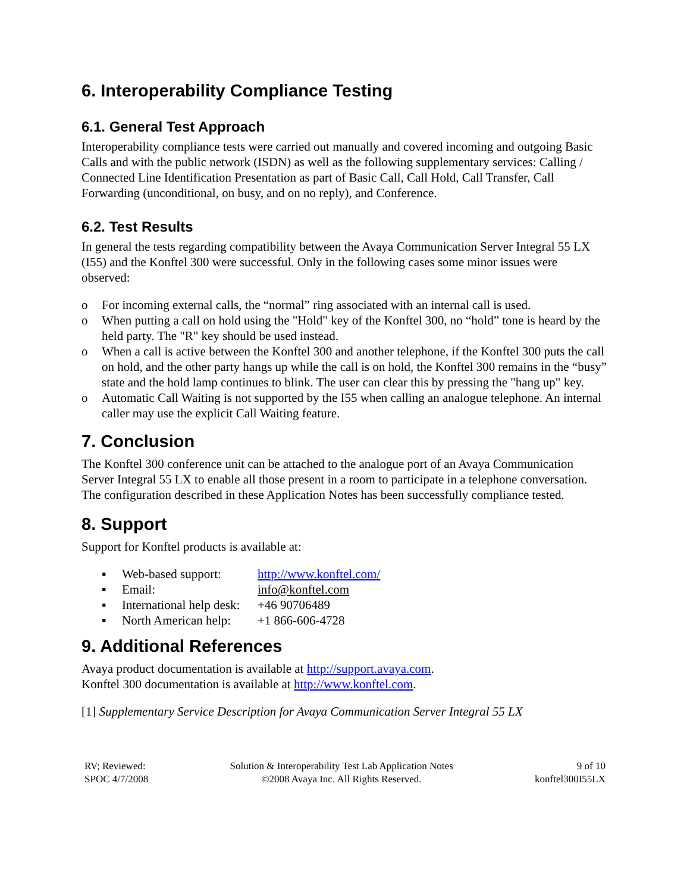6. Interoperability Compliance Testing
6.1. General Test Approach
Interoperability compliance tests were carried out manually and covered incoming and outgoing Basic Calls and with the public network (ISDN) as well as the following supplementary services: Calling / Connected Line Identification Presentation as part of Basic Call, Call Hold, Call Transfer, Call Forwarding (unconditional, on busy, and on no reply), and Conference.
6.2. Test Results
In general the tests regarding compatibility between the Avaya Communication Server Integral 55 LX (I55) and the Konftel 300 were successful. Only in the following cases some minor issues were observed:
o For incoming external calls, the “normal” ring associated with an internal call is used.
o When putting a call on hold using the "Hold" key of the Konftel 300, no “hold” tone is heard by the held party. The "R" key should be used instead.
o When a call is active between the Konftel 300 and another telephone, if the Konftel 300 puts the call on hold, and the other party hangs up while the call is on hold, the Konftel 300 remains in the “busy” state and the hold lamp continues to blink. The user can clear this by pressing the "hang up" key.
o Automatic Call Waiting is not supported by the I55 when calling an analogue telephone. An internal caller may use the explicit Call Waiting feature.
7. Conclusion
The Konftel 300 conference unit can be attached to the analogue port of an Avaya Communication Server Integral 55 LX to enable all those present in a room to participate in a telephone conversation. The configuration described in these Application Notes has been successfully compliance tested.
8. Support
Support for Konftel products is available at:
| ▪ | Web-based support: | http://www.konftel.com/ |
| ▪ | Email: | info@konftel.com |
| ▪ | International help desk: | +46 90706489 |
| ▪ | North American help: | +1 866-606-4728 |
9. Additional References
Avaya product documentation is available at http://support.avaya.com.
Konftel 300 documentation is available at http://www.konftel.com.
[1] Supplementary Service Description for Avaya Communication Server Integral 55 LX
RV; Reviewed:
SPOC 4/7/2008
Solution & Interoperability Test Lab Application Notes
©2008 Avaya Inc. All Rights Reserved.
9 of 10
konftel300I55LX